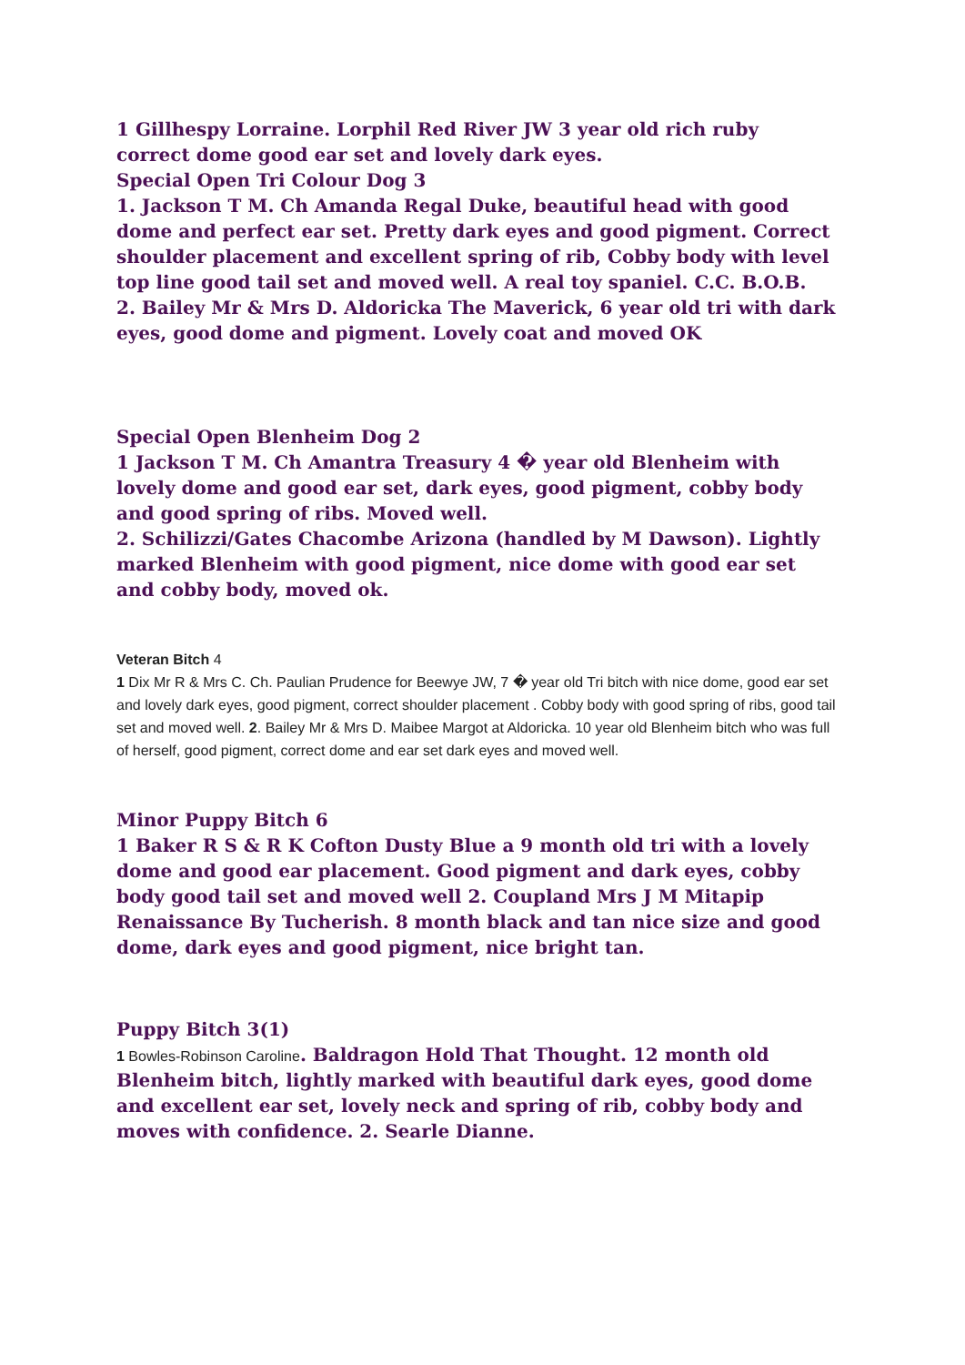1 Gillhespy Lorraine. Lorphil Red River JW 3 year old rich ruby correct dome good ear set and lovely dark eyes.
Special Open Tri Colour Dog 3
1. Jackson T M. Ch Amanda Regal Duke, beautiful head with good dome and perfect ear set. Pretty dark eyes and good pigment. Correct shoulder placement and excellent spring of rib, Cobby body with level top line good tail set and moved well. A real toy spaniel. C.C. B.O.B.
2. Bailey Mr & Mrs D. Aldoricka The Maverick, 6 year old tri with dark eyes, good dome and pigment. Lovely coat and moved OK
Special Open Blenheim Dog 2
1 Jackson T M. Ch Amantra Treasury 4 � year old Blenheim with lovely dome and good ear set, dark eyes, good pigment, cobby body and good spring of ribs. Moved well.
2. Schilizzi/Gates Chacombe Arizona (handled by M Dawson). Lightly marked Blenheim with good pigment, nice dome with good ear set and cobby body, moved ok.
Veteran Bitch 4
1 Dix Mr R & Mrs C. Ch. Paulian Prudence for Beewye JW, 7 � year old Tri bitch with nice dome, good ear set and lovely dark eyes, good pigment, correct shoulder placement . Cobby body with good spring of ribs, good tail set and moved well. 2. Bailey Mr & Mrs D. Maibee Margot at Aldoricka. 10 year old Blenheim bitch who was full of herself, good pigment, correct dome and ear set dark eyes and moved well.
Minor Puppy Bitch 6
1 Baker R S & R K Cofton Dusty Blue a 9 month old tri with a lovely dome and good ear placement. Good pigment and dark eyes, cobby body good tail set and moved well 2. Coupland Mrs J M Mitapip Renaissance By Tucherish. 8 month black and tan nice size and good dome, dark eyes and good pigment, nice bright tan.
Puppy Bitch 3(1)
1 Bowles-Robinson Caroline. Baldragon Hold That Thought. 12 month old Blenheim bitch, lightly marked with beautiful dark eyes, good dome and excellent ear set, lovely neck and spring of rib, cobby body and moves with confidence. 2. Searle Dianne.